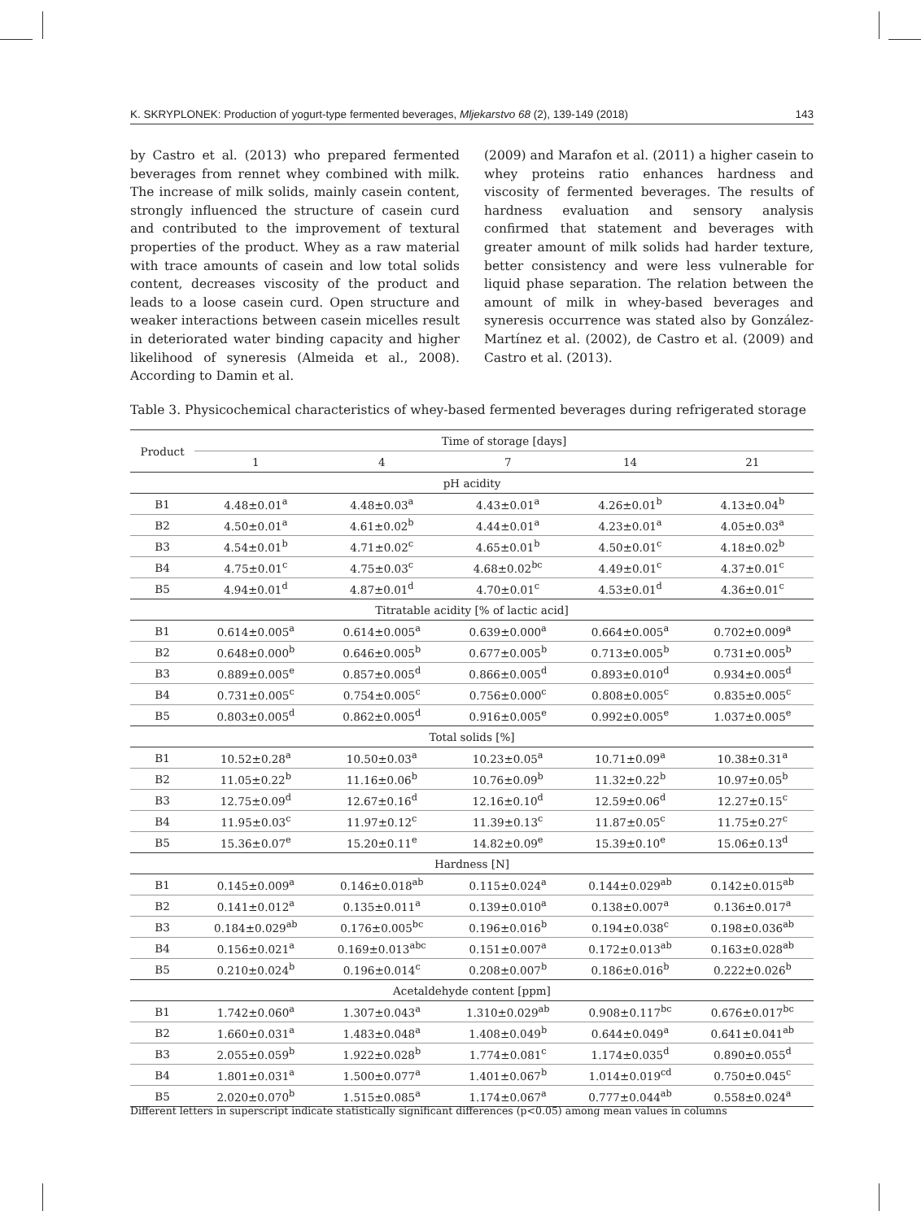K. SKRYPLONEK: Production of yogurt-type fermented beverages, Mljekarstvo 68 (2), 139-149 (2018) 143
by Castro et al. (2013) who prepared fermented beverages from rennet whey combined with milk. The increase of milk solids, mainly casein content, strongly influenced the structure of casein curd and contributed to the improvement of textural properties of the product. Whey as a raw material with trace amounts of casein and low total solids content, decreases viscosity of the product and leads to a loose casein curd. Open structure and weaker interactions between casein micelles result in deteriorated water binding capacity and higher likelihood of syneresis (Almeida et al., 2008). According to Damin et al.
(2009) and Marafon et al. (2011) a higher casein to whey proteins ratio enhances hardness and viscosity of fermented beverages. The results of hardness evaluation and sensory analysis confirmed that statement and beverages with greater amount of milk solids had harder texture, better consistency and were less vulnerable for liquid phase separation. The relation between the amount of milk in whey-based beverages and syneresis occurrence was stated also by González-Martínez et al. (2002), de Castro et al. (2009) and Castro et al. (2013).
Table 3. Physicochemical characteristics of whey-based fermented beverages during refrigerated storage
| Product | Time of storage [days] | | | | |
| --- | --- | --- | --- | --- | --- |
| | 1 | 4 | 7 | 14 | 21 |
| pH acidity | | | | | |
| B1 | 4.48±0.01<sup>a</sup> | 4.48±0.03<sup>a</sup> | 4.43±0.01<sup>a</sup> | 4.26±0.01<sup>b</sup> | 4.13±0.04<sup>b</sup> |
| B2 | 4.50±0.01<sup>a</sup> | 4.61±0.02<sup>b</sup> | 4.44±0.01<sup>a</sup> | 4.23±0.01<sup>a</sup> | 4.05±0.03<sup>a</sup> |
| B3 | 4.54±0.01<sup>b</sup> | 4.71±0.02<sup>c</sup> | 4.65±0.01<sup>b</sup> | 4.50±0.01<sup>c</sup> | 4.18±0.02<sup>b</sup> |
| B4 | 4.75±0.01<sup>c</sup> | 4.75±0.03<sup>c</sup> | 4.68±0.02<sup>bc</sup> | 4.49±0.01<sup>c</sup> | 4.37±0.01<sup>c</sup> |
| B5 | 4.94±0.01<sup>d</sup> | 4.87±0.01<sup>d</sup> | 4.70±0.01<sup>c</sup> | 4.53±0.01<sup>d</sup> | 4.36±0.01<sup>c</sup> |
| Titratable acidity [% of lactic acid] | | | | | |
| B1 | 0.614±0.005<sup>a</sup> | 0.614±0.005<sup>a</sup> | 0.639±0.000<sup>a</sup> | 0.664±0.005<sup>a</sup> | 0.702±0.009<sup>a</sup> |
| B2 | 0.648±0.000<sup>b</sup> | 0.646±0.005<sup>b</sup> | 0.677±0.005<sup>b</sup> | 0.713±0.005<sup>b</sup> | 0.731±0.005<sup>b</sup> |
| B3 | 0.889±0.005<sup>e</sup> | 0.857±0.005<sup>d</sup> | 0.866±0.005<sup>d</sup> | 0.893±0.010<sup>d</sup> | 0.934±0.005<sup>d</sup> |
| B4 | 0.731±0.005<sup>c</sup> | 0.754±0.005<sup>c</sup> | 0.756±0.000<sup>c</sup> | 0.808±0.005<sup>c</sup> | 0.835±0.005<sup>c</sup> |
| B5 | 0.803±0.005<sup>d</sup> | 0.862±0.005<sup>d</sup> | 0.916±0.005<sup>e</sup> | 0.992±0.005<sup>e</sup> | 1.037±0.005<sup>e</sup> |
| Total solids [%] | | | | | |
| B1 | 10.52±0.28<sup>a</sup> | 10.50±0.03<sup>a</sup> | 10.23±0.05<sup>a</sup> | 10.71±0.09<sup>a</sup> | 10.38±0.31<sup>a</sup> |
| B2 | 11.05±0.22<sup>b</sup> | 11.16±0.06<sup>b</sup> | 10.76±0.09<sup>b</sup> | 11.32±0.22<sup>b</sup> | 10.97±0.05<sup>b</sup> |
| B3 | 12.75±0.09<sup>d</sup> | 12.67±0.16<sup>d</sup> | 12.16±0.10<sup>d</sup> | 12.59±0.06<sup>d</sup> | 12.27±0.15<sup>c</sup> |
| B4 | 11.95±0.03<sup>c</sup> | 11.97±0.12<sup>c</sup> | 11.39±0.13<sup>c</sup> | 11.87±0.05<sup>c</sup> | 11.75±0.27<sup>c</sup> |
| B5 | 15.36±0.07<sup>e</sup> | 15.20±0.11<sup>e</sup> | 14.82±0.09<sup>e</sup> | 15.39±0.10<sup>e</sup> | 15.06±0.13<sup>d</sup> |
| Hardness [N] | | | | | |
| B1 | 0.145±0.009<sup>a</sup> | 0.146±0.018<sup>ab</sup> | 0.115±0.024<sup>a</sup> | 0.144±0.029<sup>ab</sup> | 0.142±0.015<sup>ab</sup> |
| B2 | 0.141±0.012<sup>a</sup> | 0.135±0.011<sup>a</sup> | 0.139±0.010<sup>a</sup> | 0.138±0.007<sup>a</sup> | 0.136±0.017<sup>a</sup> |
| B3 | 0.184±0.029<sup>ab</sup> | 0.176±0.005<sup>bc</sup> | 0.196±0.016<sup>b</sup> | 0.194±0.038<sup>c</sup> | 0.198±0.036<sup>ab</sup> |
| B4 | 0.156±0.021<sup>a</sup> | 0.169±0.013<sup>abc</sup> | 0.151±0.007<sup>a</sup> | 0.172±0.013<sup>ab</sup> | 0.163±0.028<sup>ab</sup> |
| B5 | 0.210±0.024<sup>b</sup> | 0.196±0.014<sup>c</sup> | 0.208±0.007<sup>b</sup> | 0.186±0.016<sup>b</sup> | 0.222±0.026<sup>b</sup> |
| Acetaldehyde content [ppm] | | | | | |
| B1 | 1.742±0.060<sup>a</sup> | 1.307±0.043<sup>a</sup> | 1.310±0.029<sup>ab</sup> | 0.908±0.117<sup>bc</sup> | 0.676±0.017<sup>bc</sup> |
| B2 | 1.660±0.031<sup>a</sup> | 1.483±0.048<sup>a</sup> | 1.408±0.049<sup>b</sup> | 0.644±0.049<sup>a</sup> | 0.641±0.041<sup>ab</sup> |
| B3 | 2.055±0.059<sup>b</sup> | 1.922±0.028<sup>b</sup> | 1.774±0.081<sup>c</sup> | 1.174±0.035<sup>d</sup> | 0.890±0.055<sup>d</sup> |
| B4 | 1.801±0.031<sup>a</sup> | 1.500±0.077<sup>a</sup> | 1.401±0.067<sup>b</sup> | 1.014±0.019<sup>cd</sup> | 0.750±0.045<sup>c</sup> |
| B5 | 2.020±0.070<sup>b</sup> | 1.515±0.085<sup>a</sup> | 1.174±0.067<sup>a</sup> | 0.777±0.044<sup>ab</sup> | 0.558±0.024<sup>a</sup> |
Different letters in superscript indicate statistically significant differences (p<0.05) among mean values in columns